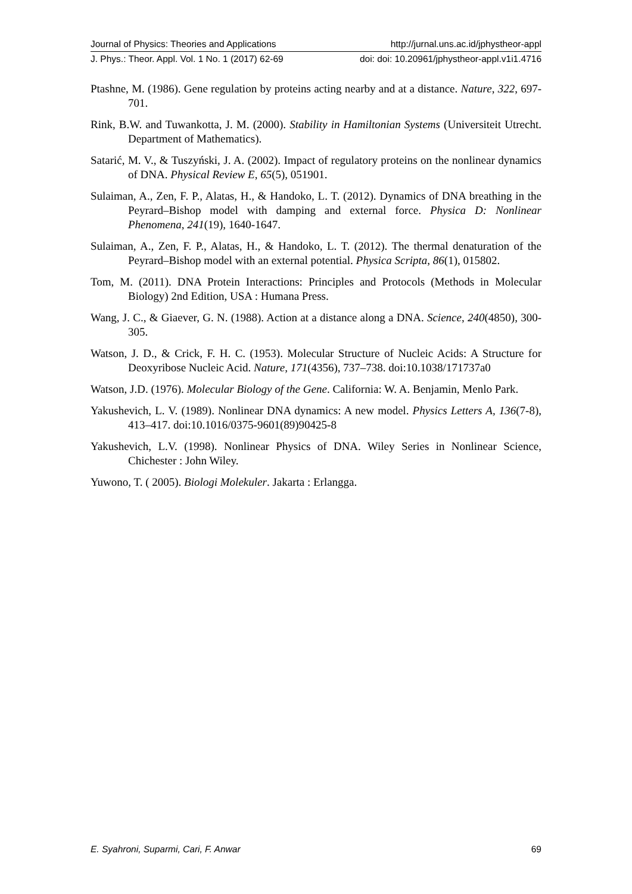Journal of Physics: Theories and Applications http://jurnal.uns.ac.id/jphystheor-appl
J. Phys.: Theor. Appl. Vol. 1 No. 1 (2017) 62-69 doi: doi: 10.20961/jphystheor-appl.v1i1.4716
Ptashne, M. (1986). Gene regulation by proteins acting nearby and at a distance. Nature, 322, 697-701.
Rink, B.W. and Tuwankotta, J. M. (2000). Stability in Hamiltonian Systems (Universiteit Utrecht. Department of Mathematics).
Satarić, M. V., & Tuszyński, J. A. (2002). Impact of regulatory proteins on the nonlinear dynamics of DNA. Physical Review E, 65(5), 051901.
Sulaiman, A., Zen, F. P., Alatas, H., & Handoko, L. T. (2012). Dynamics of DNA breathing in the Peyrard–Bishop model with damping and external force. Physica D: Nonlinear Phenomena, 241(19), 1640-1647.
Sulaiman, A., Zen, F. P., Alatas, H., & Handoko, L. T. (2012). The thermal denaturation of the Peyrard–Bishop model with an external potential. Physica Scripta, 86(1), 015802.
Tom, M. (2011). DNA Protein Interactions: Principles and Protocols (Methods in Molecular Biology) 2nd Edition, USA : Humana Press.
Wang, J. C., & Giaever, G. N. (1988). Action at a distance along a DNA. Science, 240(4850), 300-305.
Watson, J. D., & Crick, F. H. C. (1953). Molecular Structure of Nucleic Acids: A Structure for Deoxyribose Nucleic Acid. Nature, 171(4356), 737–738. doi:10.1038/171737a0
Watson, J.D. (1976). Molecular Biology of the Gene. California: W. A. Benjamin, Menlo Park.
Yakushevich, L. V. (1989). Nonlinear DNA dynamics: A new model. Physics Letters A, 136(7-8), 413–417. doi:10.1016/0375-9601(89)90425-8
Yakushevich, L.V. (1998). Nonlinear Physics of DNA. Wiley Series in Nonlinear Science, Chichester : John Wiley.
Yuwono, T. ( 2005). Biologi Molekuler. Jakarta : Erlangga.
E. Syahroni, Suparmi, Cari, F. Anwar 69